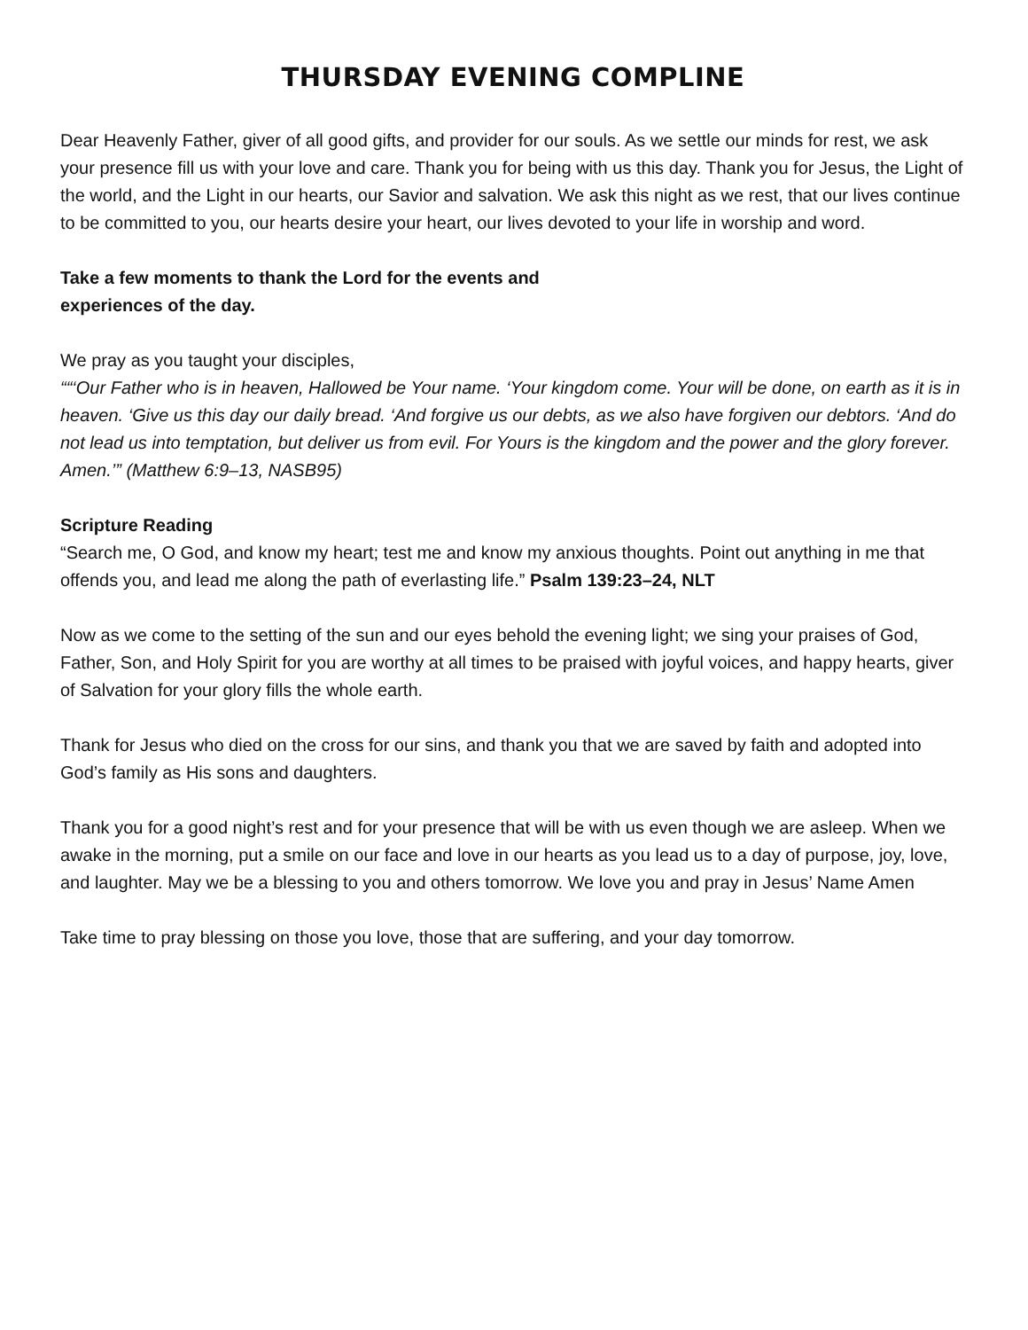THURSDAY EVENING COMPLINE
Dear Heavenly Father, giver of all good gifts, and provider for our souls. As we settle our minds for rest, we ask your presence fill us with your love and care. Thank you for being with us this day. Thank you for Jesus, the Light of the world, and the Light in our hearts, our Savior and salvation. We ask this night as we rest, that our lives continue to be committed to you, our hearts desire your heart, our lives devoted to your life in worship and word.
Take a few moments to thank the Lord for the events and
experiences of the day.
We pray as you taught your disciples,
““‘Our Father who is in heaven, Hallowed be Your name. ‘Your kingdom come. Your will be done, on earth as it is in heaven. ‘Give us this day our daily bread. ‘And forgive us our debts, as we also have forgiven our debtors. ‘And do not lead us into temptation, but deliver us from evil. For Yours is the kingdom and the power and the glory forever. Amen.’” (Matthew 6:9–13, NASB95)
Scripture Reading
“Search me, O God, and know my heart; test me and know my anxious thoughts. Point out anything in me that offends you, and lead me along the path of everlasting life.” Psalm 139:23–24, NLT
Now as we come to the setting of the sun and our eyes behold the evening light; we sing your praises of God, Father, Son, and Holy Spirit for you are worthy at all times to be praised with joyful voices, and happy hearts, giver of Salvation for your glory fills the whole earth.
Thank for Jesus who died on the cross for our sins, and thank you that we are saved by faith and adopted into God’s family as His sons and daughters.
Thank you for a good night’s rest and for your presence that will be with us even though we are asleep. When we awake in the morning, put a smile on our face and love in our hearts as you lead us to a day of purpose, joy, love, and laughter. May we be a blessing to you and others tomorrow. We love you and pray in Jesus’ Name Amen
Take time to pray blessing on those you love, those that are suffering, and your day tomorrow.